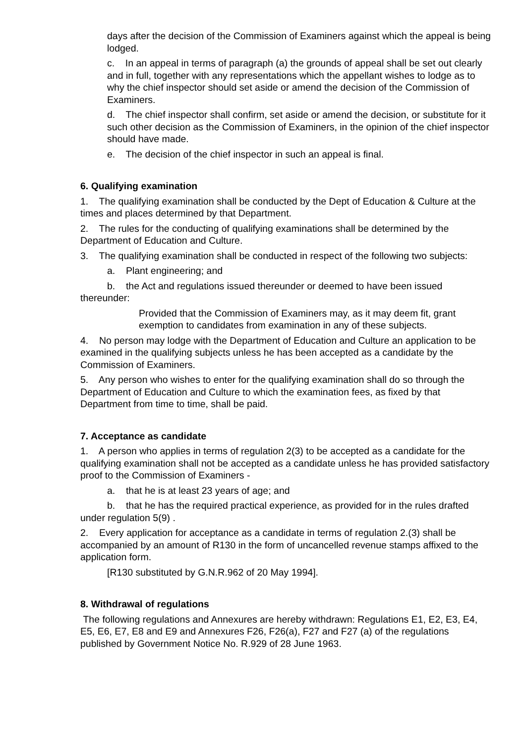days after the decision of the Commission of Examiners against which the appeal is being lodged.
c. In an appeal in terms of paragraph (a) the grounds of appeal shall be set out clearly and in full, together with any representations which the appellant wishes to lodge as to why the chief inspector should set aside or amend the decision of the Commission of Examiners.
d. The chief inspector shall confirm, set aside or amend the decision, or substitute for it such other decision as the Commission of Examiners, in the opinion of the chief inspector should have made.
e. The decision of the chief inspector in such an appeal is final.
6. Qualifying examination
1. The qualifying examination shall be conducted by the Dept of Education & Culture at the times and places determined by that Department.
2. The rules for the conducting of qualifying examinations shall be determined by the Department of Education and Culture.
3. The qualifying examination shall be conducted in respect of the following two subjects:
a. Plant engineering; and
b. the Act and regulations issued thereunder or deemed to have been issued thereunder:
Provided that the Commission of Examiners may, as it may deem fit, grant exemption to candidates from examination in any of these subjects.
4. No person may lodge with the Department of Education and Culture an application to be examined in the qualifying subjects unless he has been accepted as a candidate by the Commission of Examiners.
5. Any person who wishes to enter for the qualifying examination shall do so through the Department of Education and Culture to which the examination fees, as fixed by that Department from time to time, shall be paid.
7. Acceptance as candidate
1. A person who applies in terms of regulation 2(3) to be accepted as a candidate for the qualifying examination shall not be accepted as a candidate unless he has provided satisfactory proof to the Commission of Examiners -
a. that he is at least 23 years of age; and
b. that he has the required practical experience, as provided for in the rules drafted under regulation 5(9) .
2. Every application for acceptance as a candidate in terms of regulation 2.(3) shall be accompanied by an amount of R130 in the form of uncancelled revenue stamps affixed to the application form.
[R130 substituted by G.N.R.962 of 20 May 1994].
8. Withdrawal of regulations
The following regulations and Annexures are hereby withdrawn: Regulations E1, E2, E3, E4, E5, E6, E7, E8 and E9 and Annexures F26, F26(a), F27 and F27 (a) of the regulations published by Government Notice No. R.929 of 28 June 1963.